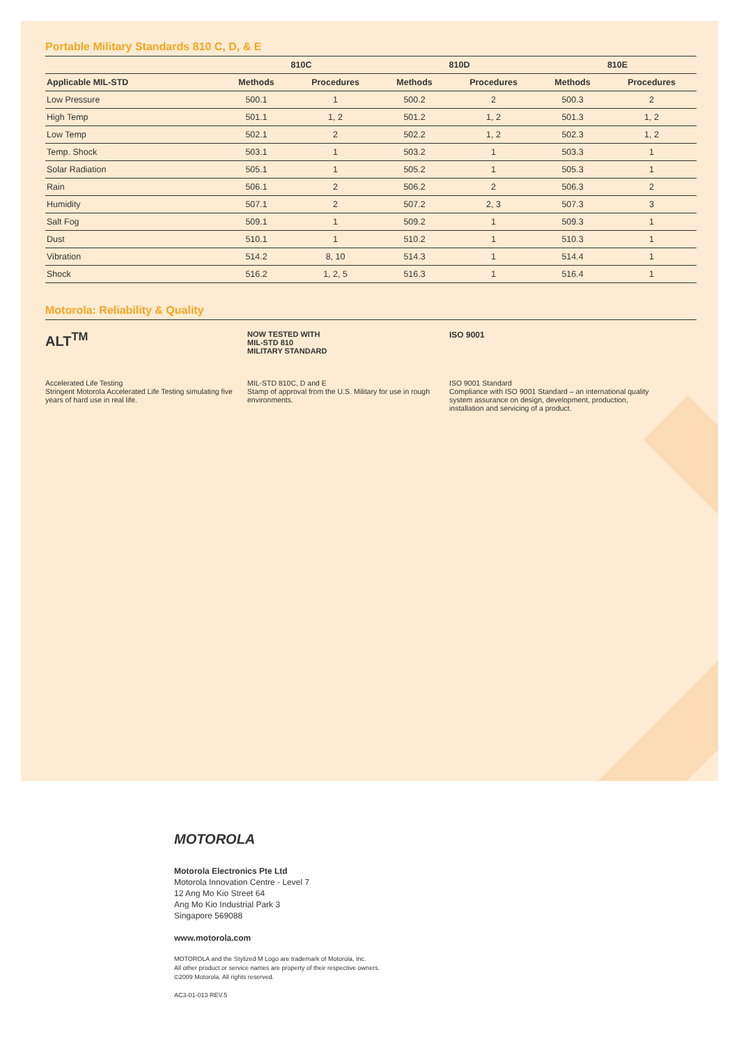Portable Military Standards 810 C, D, & E
| | 810C | | 810D | | 810E | |
| --- | --- | --- | --- | --- | --- | --- |
| Applicable MIL-STD | Methods | Procedures | Methods | Procedures | Methods | Procedures |
| Low Pressure | 500.1 | 1 | 500.2 | 2 | 500.3 | 2 |
| High Temp | 501.1 | 1, 2 | 501.2 | 1, 2 | 501.3 | 1, 2 |
| Low Temp | 502.1 | 2 | 502.2 | 1, 2 | 502.3 | 1, 2 |
| Temp. Shock | 503.1 | 1 | 503.2 | 1 | 503.3 | 1 |
| Solar Radiation | 505.1 | 1 | 505.2 | 1 | 505.3 | 1 |
| Rain | 506.1 | 2 | 506.2 | 2 | 506.3 | 2 |
| Humidity | 507.1 | 2 | 507.2 | 2, 3 | 507.3 | 3 |
| Salt Fog | 509.1 | 1 | 509.2 | 1 | 509.3 | 1 |
| Dust | 510.1 | 1 | 510.2 | 1 | 510.3 | 1 |
| Vibration | 514.2 | 8, 10 | 514.3 | 1 | 514.4 | 1 |
| Shock | 516.2 | 1, 2, 5 | 516.3 | 1 | 516.4 | 1 |
Motorola: Reliability & Quality
ALT<sup>TM</sup>
Accelerated Life Testing
Stringent Motorola Accelerated Life Testing simulating five years of hard use in real life.
NOW TESTED WITH
MIL-STD 810
MILITARY STANDARD
MIL-STD 810C, D and E
Stamp of approval from the U.S. Military for use in rough environments.
ISO 9001
ISO 9001 Standard
Compliance with ISO 9001 Standard – an international quality system assurance on design, development, production, installation and servicing of a product.
MOTOROLA
Motorola Electronics Pte Ltd
Motorola Innovation Centre - Level 7
12 Ang Mo Kio Street 64
Ang Mo Kio Industrial Park 3
Singapore 569088
www.motorola.com
MOTOROLA and the Stylized M Logo are trademark of Motorola, Inc.
All other product or service names are property of their respective owners.
©2009 Motorola. All rights reserved.
AC3-01-013 REV.5